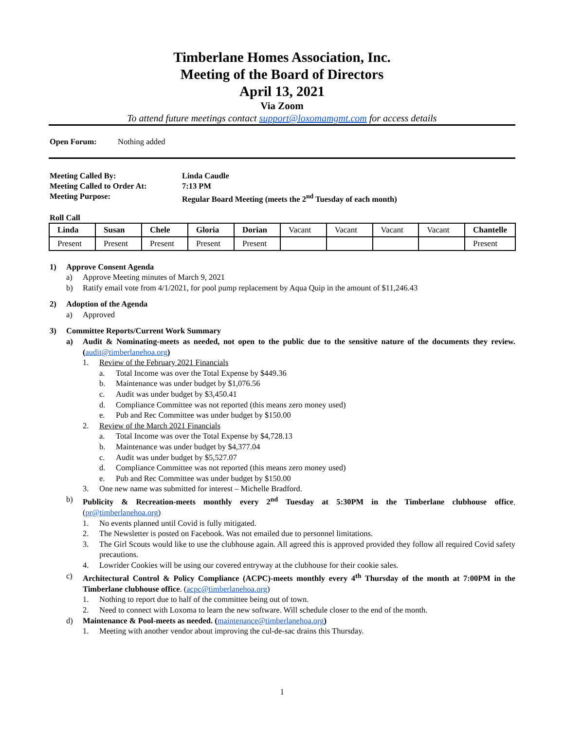Timberlane Homes Association, Inc.
Meeting of the Board of Directors
April 13, 2021
Via Zoom
To attend future meetings contact support@loxomamgmt.com for access details
Open Forum: Nothing added
Meeting Called By: Linda Caudle
Meeting Called to Order At: 7:13 PM
Meeting Purpose: Regular Board Meeting (meets the 2<sup>nd</sup> Tuesday of each month)
Roll Call
| Linda | Susan | Chele | Gloria | Dorian | Vacant | Vacant | Vacant | Vacant | Chantelle |
| --- | --- | --- | --- | --- | --- | --- | --- | --- | --- |
| Present | Present | Present | Present | Present | | | | | Present |
1) Approve Consent Agenda
a) Approve Meeting minutes of March 9, 2021
b) Ratify email vote from 4/1/2021, for pool pump replacement by Aqua Quip in the amount of $11,246.43
2) Adoption of the Agenda
a) Approved
3) Committee Reports/Current Work Summary
a) Audit & Nominating-meets as needed, not open to the public due to the sensitive nature of the documents they review. (audit@timberlanehoa.org)
1. Review of the February 2021 Financials
a. Total Income was over the Total Expense by $449.36
b. Maintenance was under budget by $1,076.56
c. Audit was under budget by $3,450.41
d. Compliance Committee was not reported (this means zero money used)
e. Pub and Rec Committee was under budget by $150.00
2. Review of the March 2021 Financials
a. Total Income was over the Total Expense by $4,728.13
b. Maintenance was under budget by $4,377.04
c. Audit was under budget by $5,527.07
d. Compliance Committee was not reported (this means zero money used)
e. Pub and Rec Committee was under budget by $150.00
3. One new name was submitted for interest – Michelle Bradford.
b) Publicity & Recreation-meets monthly every 2<sup>nd</sup> Tuesday at 5:30PM in the Timberlane clubhouse office. (pr@timberlanehoa.org)
1. No events planned until Covid is fully mitigated.
2. The Newsletter is posted on Facebook. Was not emailed due to personnel limitations.
3. The Girl Scouts would like to use the clubhouse again. All agreed this is approved provided they follow all required Covid safety precautions.
4. Lowrider Cookies will be using our covered entryway at the clubhouse for their cookie sales.
c) Architectural Control & Policy Compliance (ACPC)-meets monthly every 4<sup>th</sup> Thursday of the month at 7:00PM in the Timberlane clubhouse office. (acpc@timberlanehoa.org)
1. Nothing to report due to half of the committee being out of town.
2. Need to connect with Loxoma to learn the new software. Will schedule closer to the end of the month.
d) Maintenance & Pool-meets as needed. (maintenance@timberlanehoa.org)
1. Meeting with another vendor about improving the cul-de-sac drains this Thursday.
1